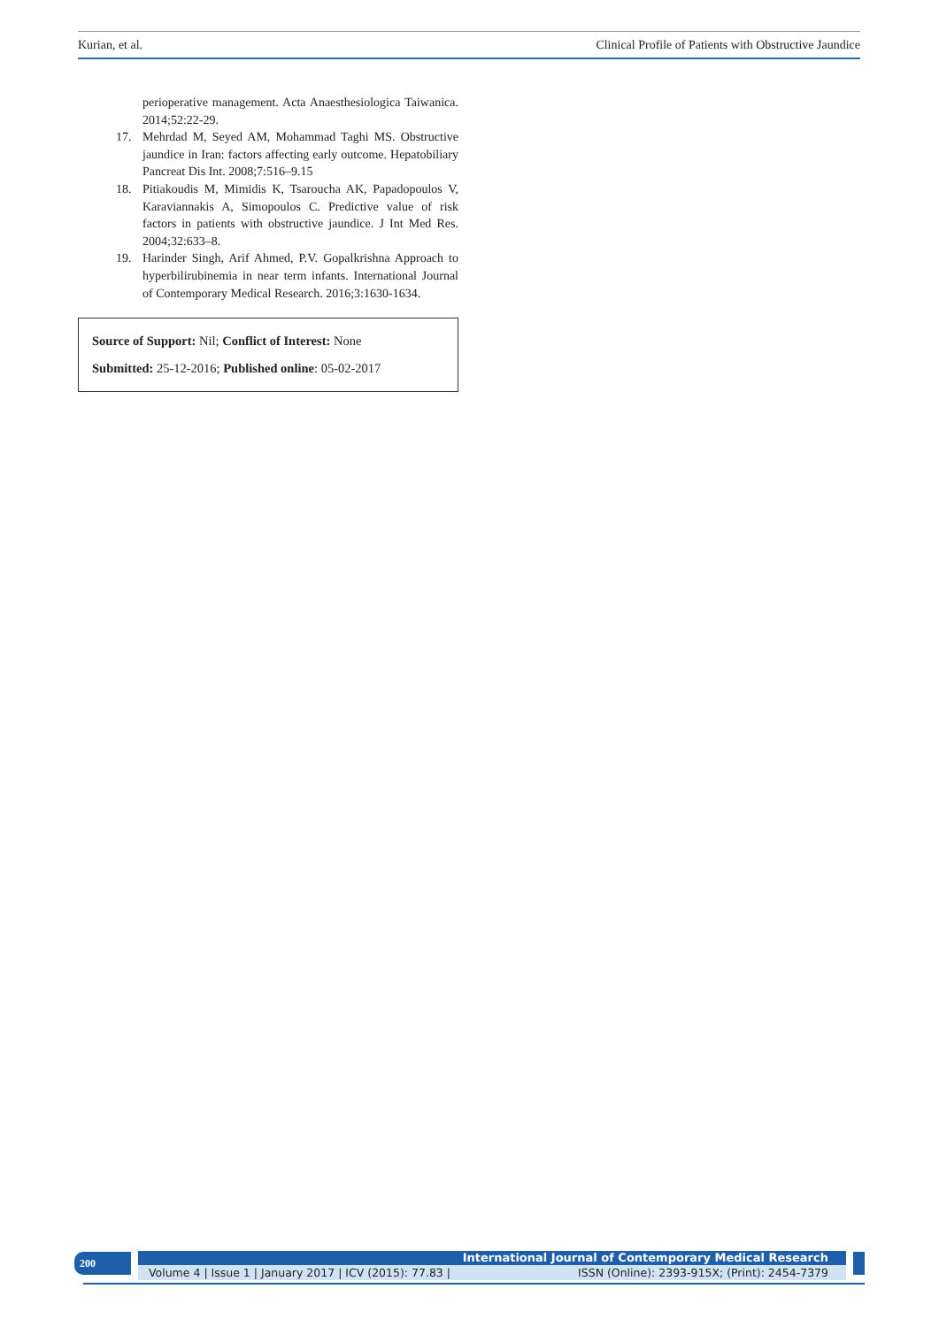Kurian, et al. Clinical Profile of Patients with Obstructive Jaundice
perioperative management. Acta Anaesthesiologica Taiwanica. 2014;52:22-29.
17. Mehrdad M, Seyed AM, Mohammad Taghi MS. Obstructive jaundice in Iran: factors affecting early outcome. Hepatobiliary Pancreat Dis Int. 2008;7:516–9.15
18. Pitiakoudis M, Mimidis K, Tsaroucha AK, Papadopoulos V, Karaviannakis A, Simopoulos C. Predictive value of risk factors in patients with obstructive jaundice. J Int Med Res. 2004;32:633–8.
19. Harinder Singh, Arif Ahmed, P.V. Gopalkrishna Approach to hyperbilirubinemia in near term infants. International Journal of Contemporary Medical Research. 2016;3:1630-1634.
Source of Support: Nil; Conflict of Interest: None
Submitted: 25-12-2016; Published online: 05-02-2017
200 International Journal of Contemporary Medical Research
Volume 4 | Issue 1 | January 2017 | ICV (2015): 77.83 | ISSN (Online): 2393-915X; (Print): 2454-7379